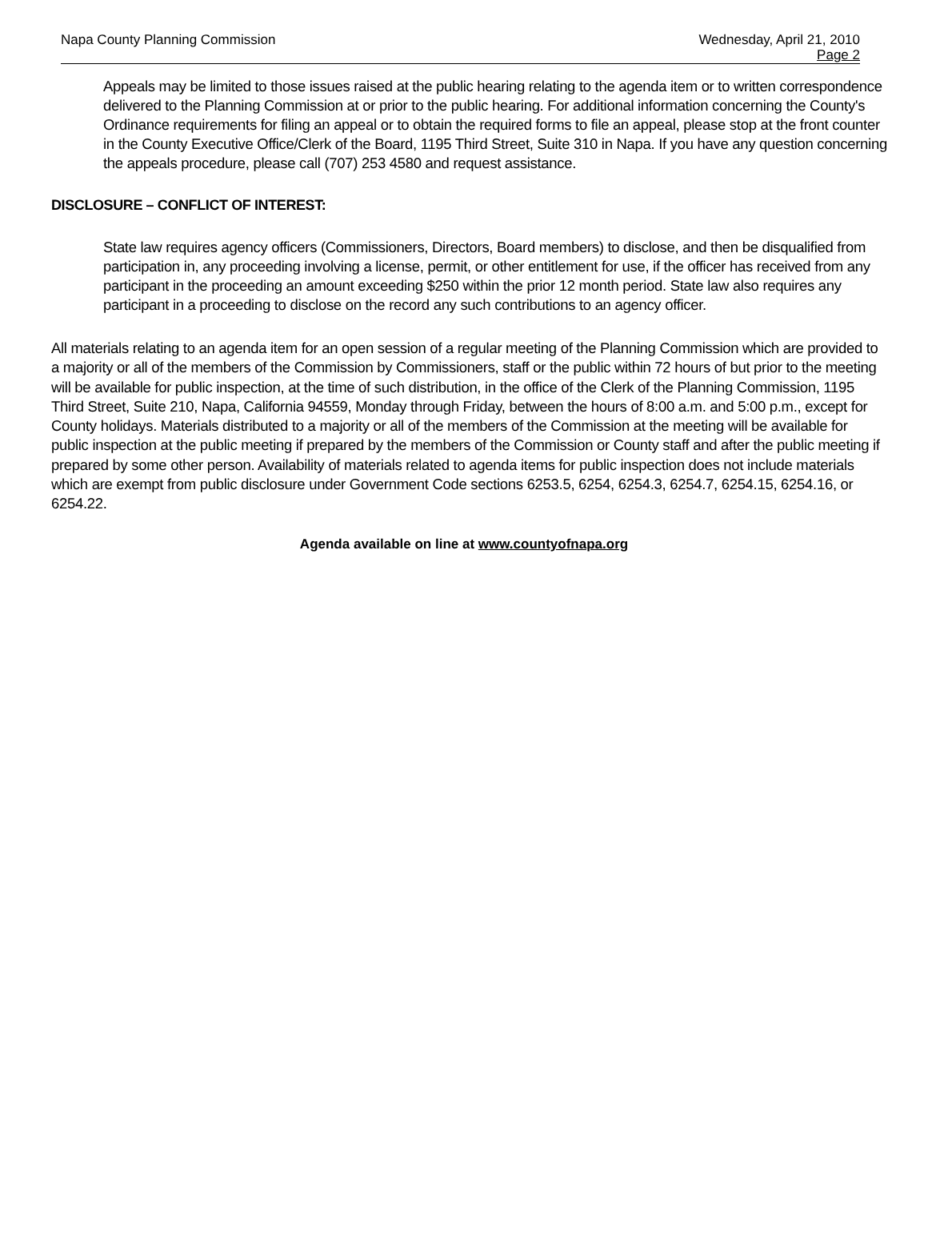Napa County Planning Commission
Wednesday, April 21, 2010
Page 2
Appeals may be limited to those issues raised at the public hearing relating to the agenda item or to written correspondence delivered to the Planning Commission at or prior to the public hearing. For additional information concerning the County's Ordinance requirements for filing an appeal or to obtain the required forms to file an appeal, please stop at the front counter in the County Executive Office/Clerk of the Board, 1195 Third Street, Suite 310 in Napa. If you have any question concerning the appeals procedure, please call (707) 253 4580 and request assistance.
DISCLOSURE – CONFLICT OF INTEREST:
State law requires agency officers (Commissioners, Directors, Board members) to disclose, and then be disqualified from participation in, any proceeding involving a license, permit, or other entitlement for use, if the officer has received from any participant in the proceeding an amount exceeding $250 within the prior 12 month period. State law also requires any participant in a proceeding to disclose on the record any such contributions to an agency officer.
All materials relating to an agenda item for an open session of a regular meeting of the Planning Commission which are provided to a majority or all of the members of the Commission by Commissioners, staff or the public within 72 hours of but prior to the meeting will be available for public inspection, at the time of such distribution, in the office of the Clerk of the Planning Commission, 1195 Third Street, Suite 210, Napa, California 94559, Monday through Friday, between the hours of 8:00 a.m. and 5:00 p.m., except for County holidays. Materials distributed to a majority or all of the members of the Commission at the meeting will be available for public inspection at the public meeting if prepared by the members of the Commission or County staff and after the public meeting if prepared by some other person. Availability of materials related to agenda items for public inspection does not include materials which are exempt from public disclosure under Government Code sections 6253.5, 6254, 6254.3, 6254.7, 6254.15, 6254.16, or 6254.22.
Agenda available on line at www.countyofnapa.org